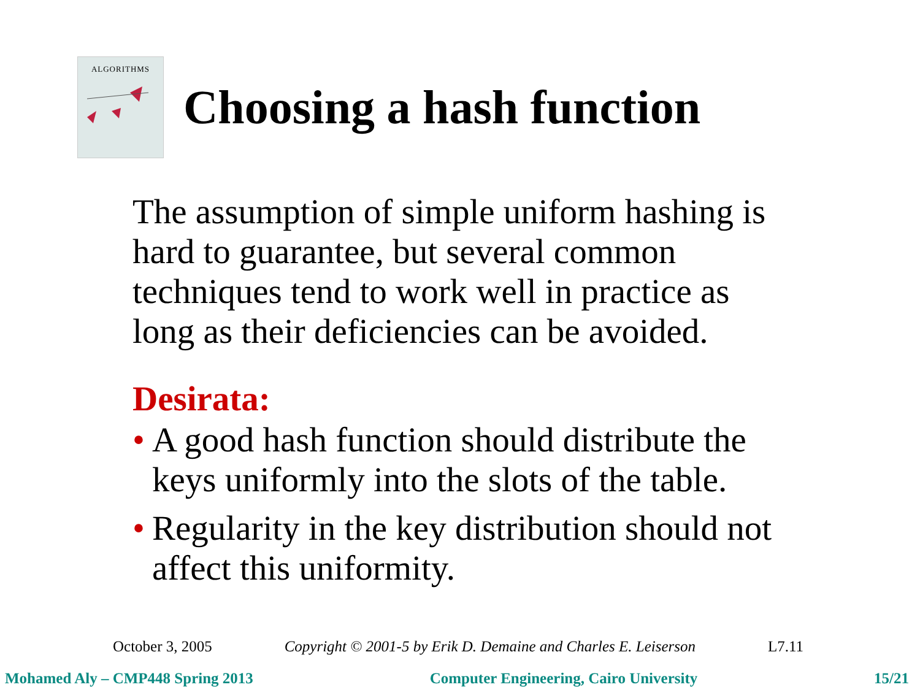ALGORITHMS
Choosing a hash function
The assumption of simple uniform hashing is hard to guarantee, but several common techniques tend to work well in practice as long as their deficiencies can be avoided.
Desirata:
•
A good hash function should distribute the keys uniformly into the slots of the table.
•
Regularity in the key distribution should not affect this uniformity.
October 3, 2005 Copyright © 2001-5 by Erik D. Demaine and Charles E. Leiserson L7.11
Mohamed Aly – CMP448 Spring 2013 Computer Engineering, Cairo University 15/21